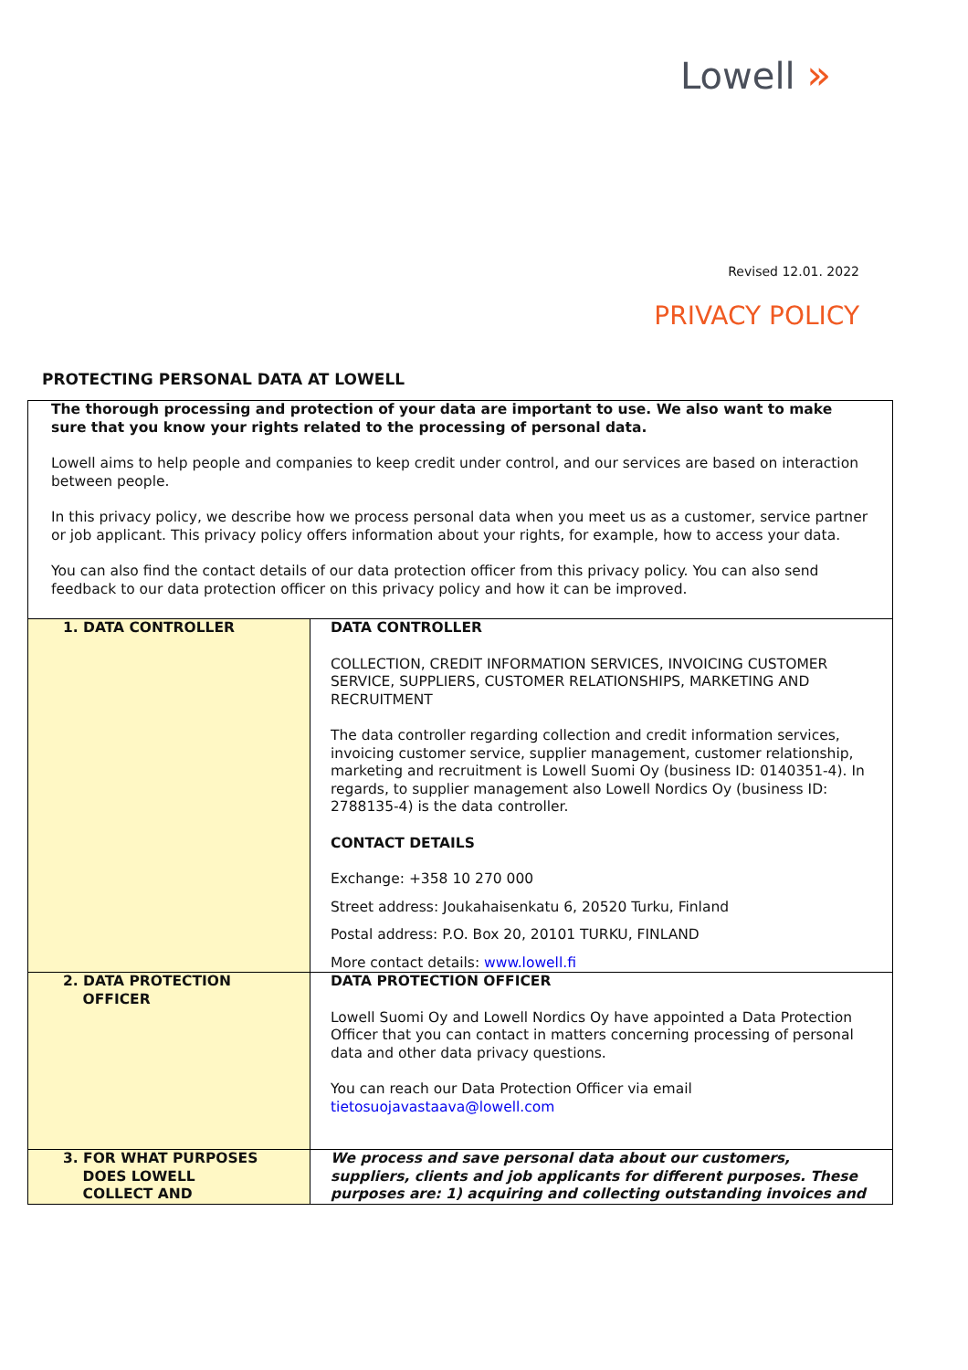Lowell »
Revised 12.01. 2022
PRIVACY POLICY
PROTECTING PERSONAL DATA AT LOWELL
The thorough processing and protection of your data are important to use. We also want to make sure that you know your rights related to the processing of personal data.
Lowell aims to help people and companies to keep credit under control, and our services are based on interaction between people.
In this privacy policy, we describe how we process personal data when you meet us as a customer, service partner or job applicant. This privacy policy offers information about your rights, for example, how to access your data.
You can also find the contact details of our data protection officer from this privacy policy. You can also send feedback to our data protection officer on this privacy policy and how it can be improved.
| 1. DATA CONTROLLER | DATA CONTROLLER COLLECTION, CREDIT INFORMATION SERVICES, INVOICING CUSTOMER SERVICE, SUPPLIERS, CUSTOMER RELATIONSHIPS, MARKETING AND RECRUITMENT The data controller regarding collection and credit information services, invoicing customer service, supplier management, customer relationship, marketing and recruitment is Lowell Suomi Oy (business ID: 0140351-4). In regards, to supplier management also Lowell Nordics Oy (business ID: 2788135-4) is the data controller. CONTACT DETAILS Exchange: +358 10 270 000 Street address: Joukahaisenkatu 6, 20520 Turku, Finland Postal address: P.O. Box 20, 20101 TURKU, FINLAND More contact details: www.lowell.fi |
| 2. DATA PROTECTION OFFICER | DATA PROTECTION OFFICER Lowell Suomi Oy and Lowell Nordics Oy have appointed a Data Protection Officer that you can contact in matters concerning processing of personal data and other data privacy questions. You can reach our Data Protection Officer via email tietosuojavastaava@lowell.com |
| 3. FOR WHAT PURPOSES DOES LOWELL COLLECT AND | We process and save personal data about our customers, suppliers, clients and job applicants for different purposes. These purposes are: 1) acquiring and collecting outstanding invoices and |